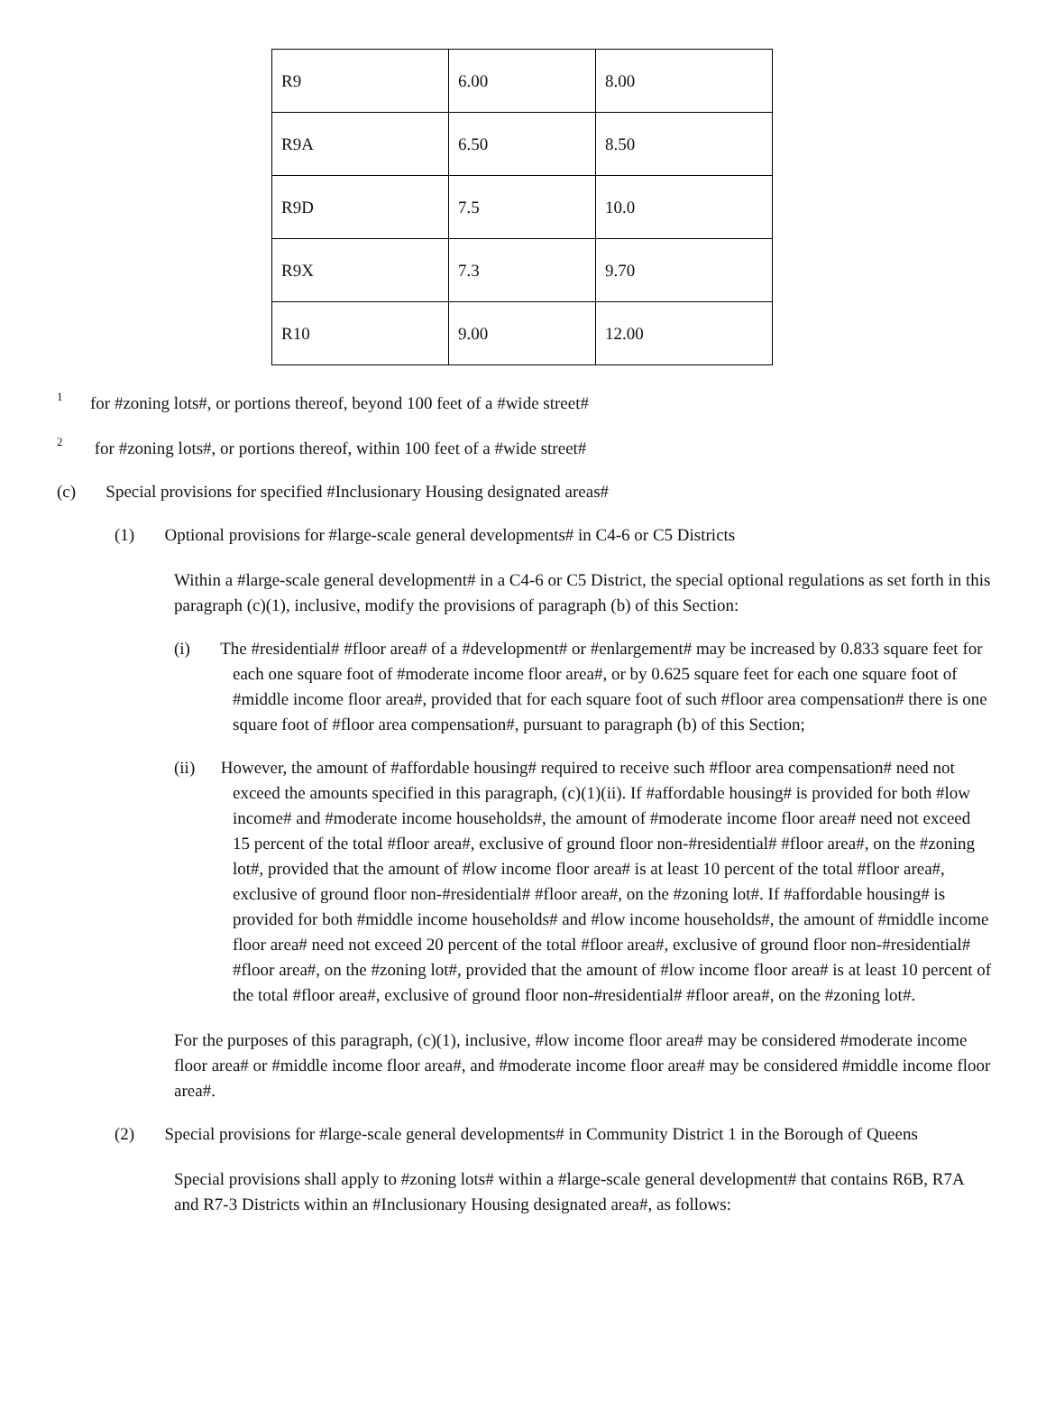| R9 | 6.00 | 8.00 |
| R9A | 6.50 | 8.50 |
| R9D | 7.5 | 10.0 |
| R9X | 7.3 | 9.70 |
| R10 | 9.00 | 12.00 |
<sup>1</sup> for #zoning lots#, or portions thereof, beyond 100 feet of a #wide street#
<sup>2</sup> for #zoning lots#, or portions thereof, within 100 feet of a #wide street#
(c) Special provisions for specified #Inclusionary Housing designated areas#
(1) Optional provisions for #large-scale general developments# in C4-6 or C5 Districts
Within a #large-scale general development# in a C4-6 or C5 District, the special optional regulations as set forth in this paragraph (c)(1), inclusive, modify the provisions of paragraph (b) of this Section:
(i) The #residential# #floor area# of a #development# or #enlargement# may be increased by 0.833 square feet for each one square foot of #moderate income floor area#, or by 0.625 square feet for each one square foot of #middle income floor area#, provided that for each square foot of such #floor area compensation# there is one square foot of #floor area compensation#, pursuant to paragraph (b) of this Section;
(ii) However, the amount of #affordable housing# required to receive such #floor area compensation# need not exceed the amounts specified in this paragraph, (c)(1)(ii). If #affordable housing# is provided for both #low income# and #moderate income households#, the amount of #moderate income floor area# need not exceed 15 percent of the total #floor area#, exclusive of ground floor non-#residential# #floor area#, on the #zoning lot#, provided that the amount of #low income floor area# is at least 10 percent of the total #floor area#, exclusive of ground floor non-#residential# #floor area#, on the #zoning lot#. If #affordable housing# is provided for both #middle income households# and #low income households#, the amount of #middle income floor area# need not exceed 20 percent of the total #floor area#, exclusive of ground floor non-#residential# #floor area#, on the #zoning lot#, provided that the amount of #low income floor area# is at least 10 percent of the total #floor area#, exclusive of ground floor non-#residential# #floor area#, on the #zoning lot#.
For the purposes of this paragraph, (c)(1), inclusive, #low income floor area# may be considered #moderate income floor area# or #middle income floor area#, and #moderate income floor area# may be considered #middle income floor area#.
(2) Special provisions for #large-scale general developments# in Community District 1 in the Borough of Queens
Special provisions shall apply to #zoning lots# within a #large-scale general development# that contains R6B, R7A and R7-3 Districts within an #Inclusionary Housing designated area#, as follows: